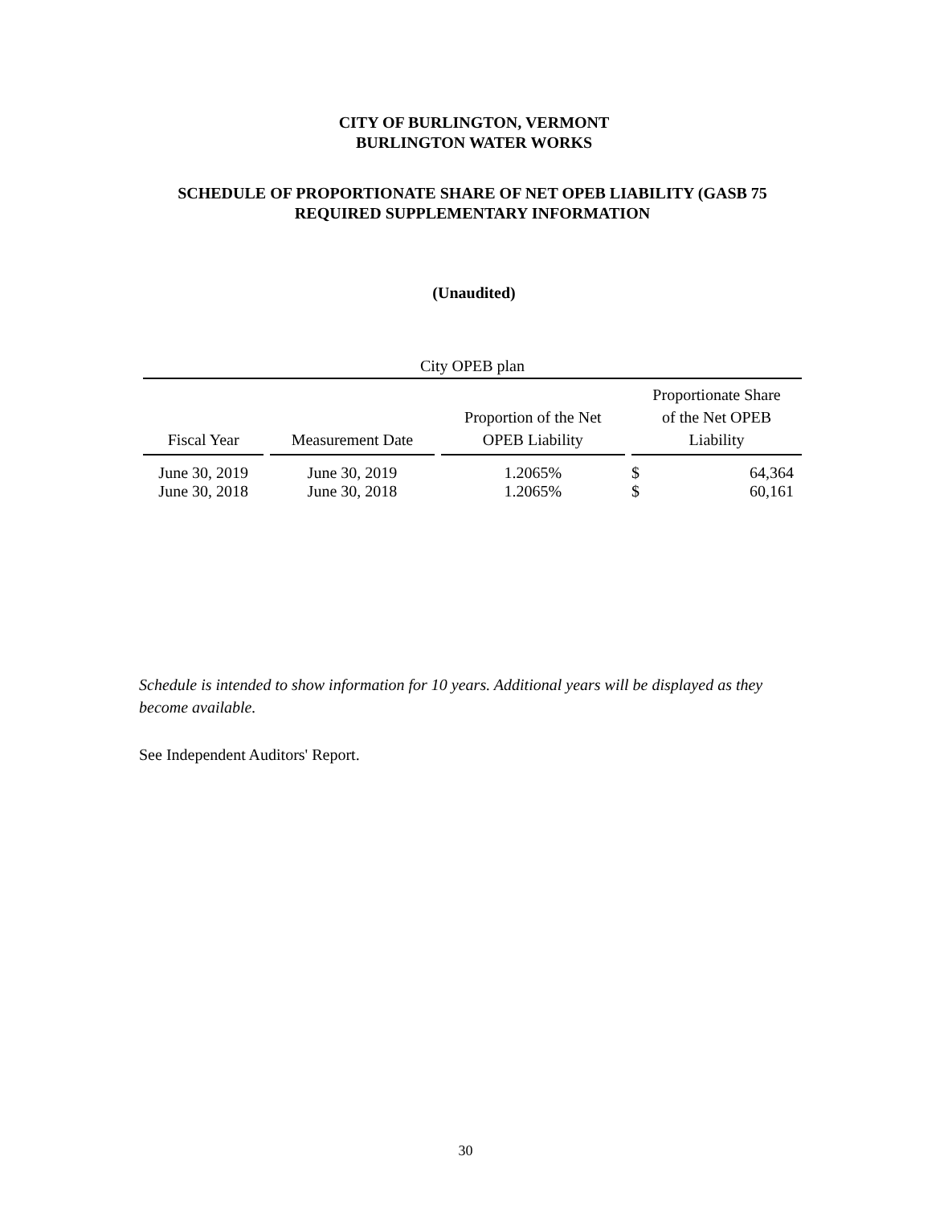CITY OF BURLINGTON, VERMONT
BURLINGTON WATER WORKS
SCHEDULE OF PROPORTIONATE SHARE OF NET OPEB LIABILITY (GASB 75
REQUIRED SUPPLEMENTARY INFORMATION
(Unaudited)
| City OPEB plan | | | | |
| --- | --- | --- | --- | --- |
| Fiscal Year | Measurement Date | Proportion of the Net OPEB Liability | Proportionate Share of the Net OPEB Liability | |
| June 30, 2019 | June 30, 2019 | 1.2065% | $ | 64,364 |
| June 30, 2018 | June 30, 2018 | 1.2065% | $ | 60,161 |
Schedule is intended to show information for 10 years. Additional years will be displayed as they become available.
See Independent Auditors' Report.
30